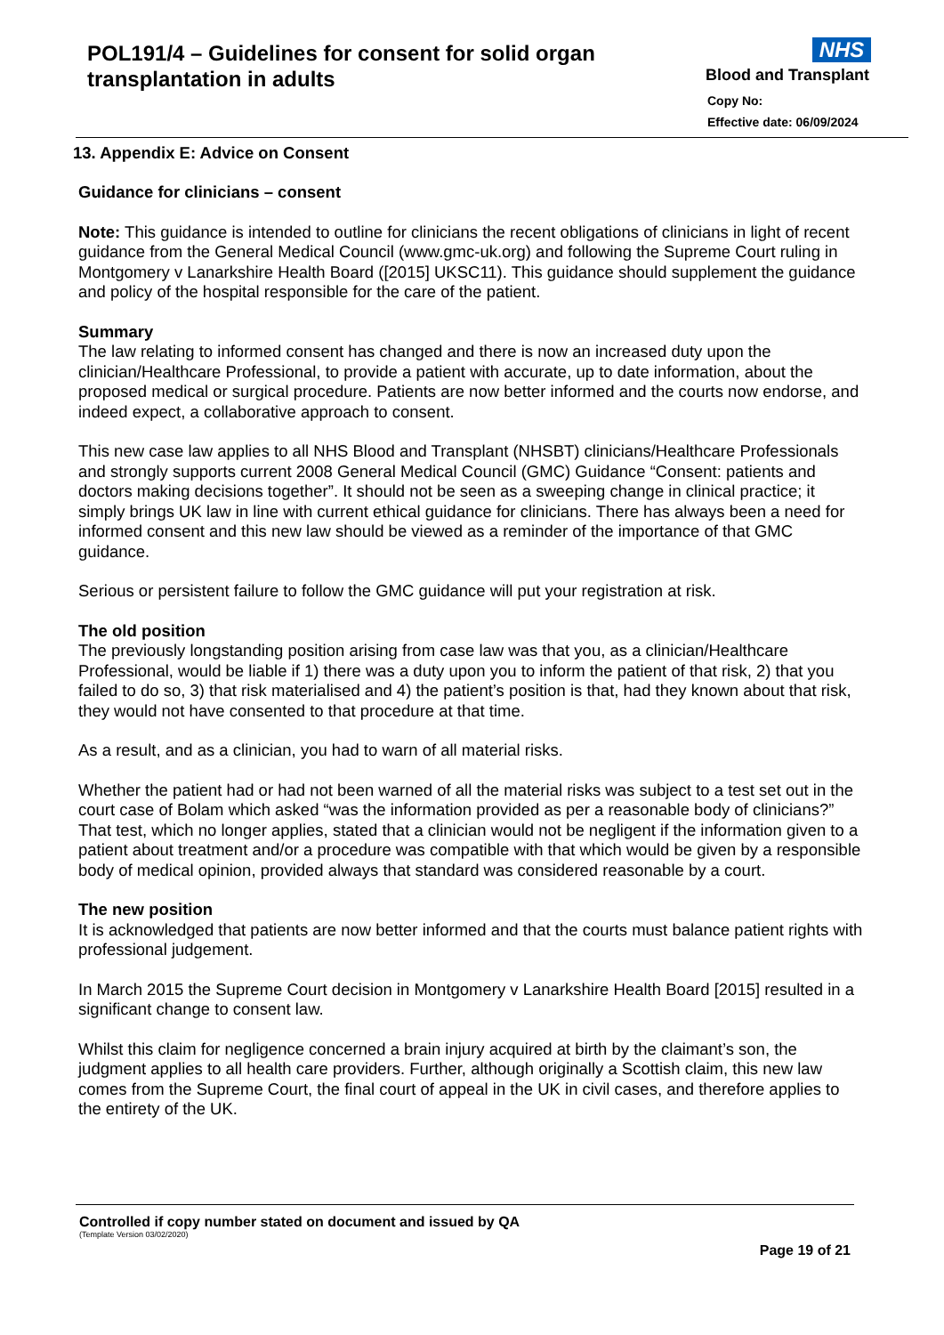POL191/4 – Guidelines for consent for solid organ
transplantation in adults
NHS
Blood and Transplant
Copy No:
Effective date: 06/09/2024
13. Appendix E: Advice on Consent
Guidance for clinicians – consent
Note: This guidance is intended to outline for clinicians the recent obligations of clinicians in light of recent guidance from the General Medical Council (www.gmc-uk.org) and following the Supreme Court ruling in Montgomery v Lanarkshire Health Board ([2015] UKSC11). This guidance should supplement the guidance and policy of the hospital responsible for the care of the patient.
Summary
The law relating to informed consent has changed and there is now an increased duty upon the clinician/Healthcare Professional, to provide a patient with accurate, up to date information, about the proposed medical or surgical procedure. Patients are now better informed and the courts now endorse, and indeed expect, a collaborative approach to consent.
This new case law applies to all NHS Blood and Transplant (NHSBT) clinicians/Healthcare Professionals and strongly supports current 2008 General Medical Council (GMC) Guidance “Consent: patients and doctors making decisions together”. It should not be seen as a sweeping change in clinical practice; it simply brings UK law in line with current ethical guidance for clinicians. There has always been a need for informed consent and this new law should be viewed as a reminder of the importance of that GMC guidance.
Serious or persistent failure to follow the GMC guidance will put your registration at risk.
The old position
The previously longstanding position arising from case law was that you, as a clinician/Healthcare Professional, would be liable if 1) there was a duty upon you to inform the patient of that risk, 2) that you failed to do so, 3) that risk materialised and 4) the patient’s position is that, had they known about that risk, they would not have consented to that procedure at that time.
As a result, and as a clinician, you had to warn of all material risks.
Whether the patient had or had not been warned of all the material risks was subject to a test set out in the court case of Bolam which asked “was the information provided as per a reasonable body of clinicians?” That test, which no longer applies, stated that a clinician would not be negligent if the information given to a patient about treatment and/or a procedure was compatible with that which would be given by a responsible body of medical opinion, provided always that standard was considered reasonable by a court.
The new position
It is acknowledged that patients are now better informed and that the courts must balance patient rights with professional judgement.
In March 2015 the Supreme Court decision in Montgomery v Lanarkshire Health Board [2015] resulted in a significant change to consent law.
Whilst this claim for negligence concerned a brain injury acquired at birth by the claimant’s son, the judgment applies to all health care providers. Further, although originally a Scottish claim, this new law comes from the Supreme Court, the final court of appeal in the UK in civil cases, and therefore applies to the entirety of the UK.
Controlled if copy number stated on document and issued by QA
(Template Version 03/02/2020)
Page 19 of 21